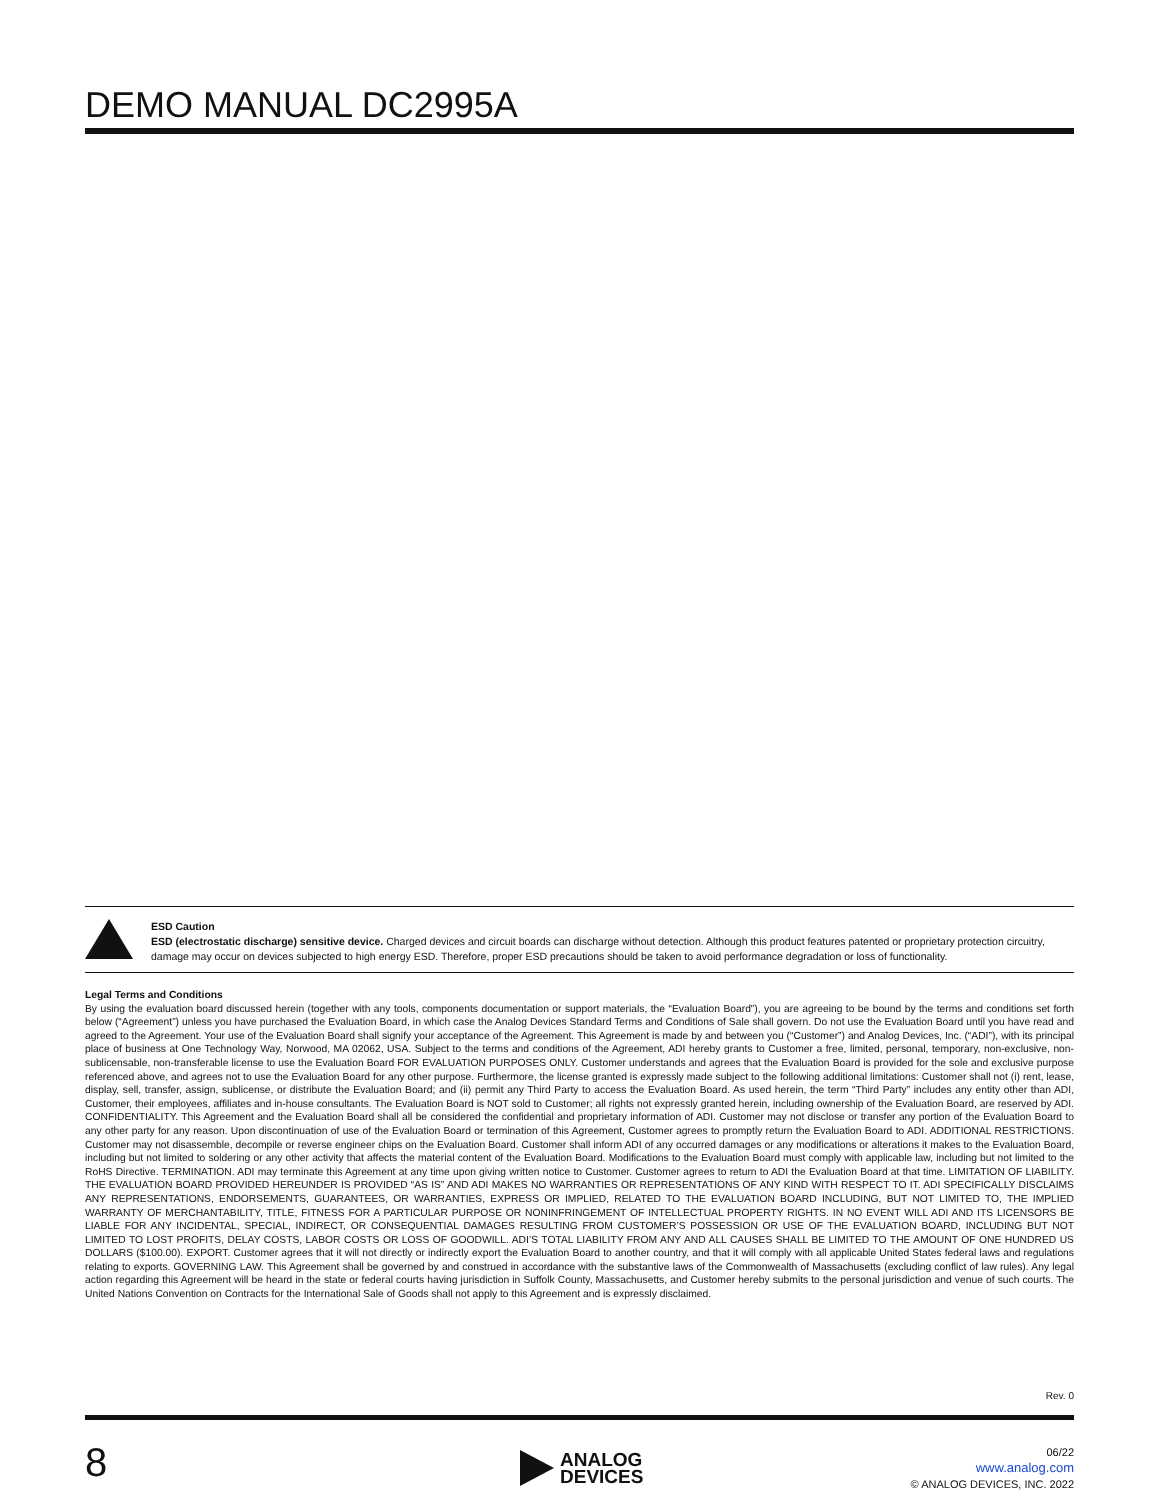DEMO MANUAL DC2995A
ESD Caution
ESD (electrostatic discharge) sensitive device. Charged devices and circuit boards can discharge without detection. Although this product features patented or proprietary protection circuitry, damage may occur on devices subjected to high energy ESD. Therefore, proper ESD precautions should be taken to avoid performance degradation or loss of functionality.
Legal Terms and Conditions
By using the evaluation board discussed herein (together with any tools, components documentation or support materials, the “Evaluation Board”), you are agreeing to be bound by the terms and conditions set forth below (“Agreement”) unless you have purchased the Evaluation Board, in which case the Analog Devices Standard Terms and Conditions of Sale shall govern. Do not use the Evaluation Board until you have read and agreed to the Agreement. Your use of the Evaluation Board shall signify your acceptance of the Agreement. This Agreement is made by and between you (“Customer”) and Analog Devices, Inc. (“ADI”), with its principal place of business at One Technology Way, Norwood, MA 02062, USA. Subject to the terms and conditions of the Agreement, ADI hereby grants to Customer a free, limited, personal, temporary, non-exclusive, non-sublicensable, non-transferable license to use the Evaluation Board FOR EVALUATION PURPOSES ONLY. Customer understands and agrees that the Evaluation Board is provided for the sole and exclusive purpose referenced above, and agrees not to use the Evaluation Board for any other purpose. Furthermore, the license granted is expressly made subject to the following additional limitations: Customer shall not (i) rent, lease, display, sell, transfer, assign, sublicense, or distribute the Evaluation Board; and (ii) permit any Third Party to access the Evaluation Board. As used herein, the term “Third Party” includes any entity other than ADI, Customer, their employees, affiliates and in-house consultants. The Evaluation Board is NOT sold to Customer; all rights not expressly granted herein, including ownership of the Evaluation Board, are reserved by ADI. CONFIDENTIALITY. This Agreement and the Evaluation Board shall all be considered the confidential and proprietary information of ADI. Customer may not disclose or transfer any portion of the Evaluation Board to any other party for any reason. Upon discontinuation of use of the Evaluation Board or termination of this Agreement, Customer agrees to promptly return the Evaluation Board to ADI. ADDITIONAL RESTRICTIONS. Customer may not disassemble, decompile or reverse engineer chips on the Evaluation Board. Customer shall inform ADI of any occurred damages or any modifications or alterations it makes to the Evaluation Board, including but not limited to soldering or any other activity that affects the material content of the Evaluation Board. Modifications to the Evaluation Board must comply with applicable law, including but not limited to the RoHS Directive. TERMINATION. ADI may terminate this Agreement at any time upon giving written notice to Customer. Customer agrees to return to ADI the Evaluation Board at that time. LIMITATION OF LIABILITY. THE EVALUATION BOARD PROVIDED HEREUNDER IS PROVIDED “AS IS” AND ADI MAKES NO WARRANTIES OR REPRESENTATIONS OF ANY KIND WITH RESPECT TO IT. ADI SPECIFICALLY DISCLAIMS ANY REPRESENTATIONS, ENDORSEMENTS, GUARANTEES, OR WARRANTIES, EXPRESS OR IMPLIED, RELATED TO THE EVALUATION BOARD INCLUDING, BUT NOT LIMITED TO, THE IMPLIED WARRANTY OF MERCHANTABILITY, TITLE, FITNESS FOR A PARTICULAR PURPOSE OR NONINFRINGEMENT OF INTELLECTUAL PROPERTY RIGHTS. IN NO EVENT WILL ADI AND ITS LICENSORS BE LIABLE FOR ANY INCIDENTAL, SPECIAL, INDIRECT, OR CONSEQUENTIAL DAMAGES RESULTING FROM CUSTOMER’S POSSESSION OR USE OF THE EVALUATION BOARD, INCLUDING BUT NOT LIMITED TO LOST PROFITS, DELAY COSTS, LABOR COSTS OR LOSS OF GOODWILL. ADI’S TOTAL LIABILITY FROM ANY AND ALL CAUSES SHALL BE LIMITED TO THE AMOUNT OF ONE HUNDRED US DOLLARS ($100.00). EXPORT. Customer agrees that it will not directly or indirectly export the Evaluation Board to another country, and that it will comply with all applicable United States federal laws and regulations relating to exports. GOVERNING LAW. This Agreement shall be governed by and construed in accordance with the substantive laws of the Commonwealth of Massachusetts (excluding conflict of law rules). Any legal action regarding this Agreement will be heard in the state or federal courts having jurisdiction in Suffolk County, Massachusetts, and Customer hereby submits to the personal jurisdiction and venue of such courts. The United Nations Convention on Contracts for the International Sale of Goods shall not apply to this Agreement and is expressly disclaimed.
Rev. 0
8
ANALOG
DEVICES
06/22
www.analog.com
© ANALOG DEVICES, INC. 2022